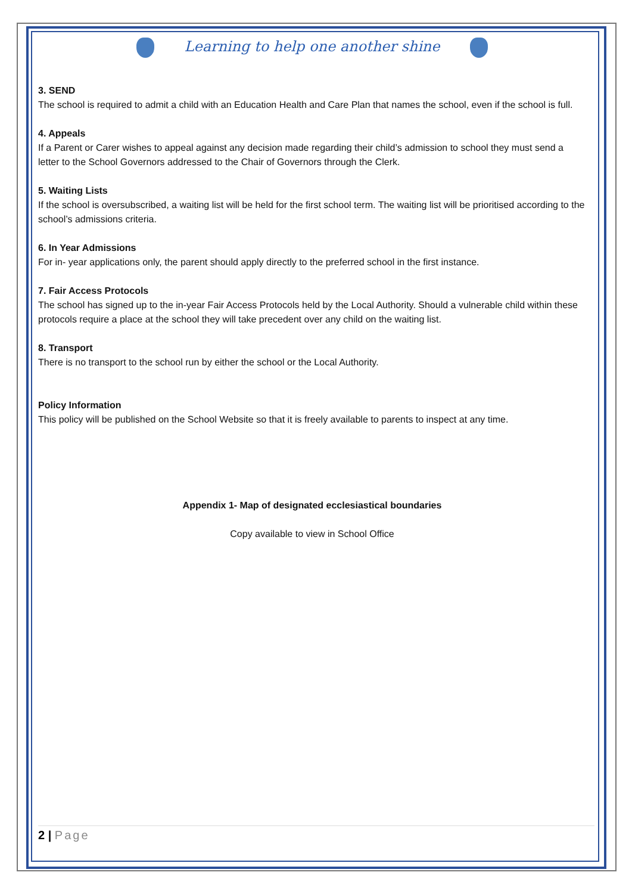Learning to help one another shine
3. SEND
The school is required to admit a child with an Education Health and Care Plan that names the school, even if the school is full.
4. Appeals
If a Parent or Carer wishes to appeal against any decision made regarding their child’s admission to school they must send a letter to the School Governors addressed to the Chair of Governors through the Clerk.
5. Waiting Lists
If the school is oversubscribed, a waiting list will be held for the first school term. The waiting list will be prioritised according to the school’s admissions criteria.
6. In Year Admissions
For in- year applications only, the parent should apply directly to the preferred school in the first instance.
7. Fair Access Protocols
The school has signed up to the in-year Fair Access Protocols held by the Local Authority. Should a vulnerable child within these protocols require a place at the school they will take precedent over any child on the waiting list.
8. Transport
There is no transport to the school run by either the school or the Local Authority.
Policy Information
This policy will be published on the School Website so that it is freely available to parents to inspect at any time.
Appendix 1- Map of designated ecclesiastical boundaries
Copy available to view in School Office
2 | Page